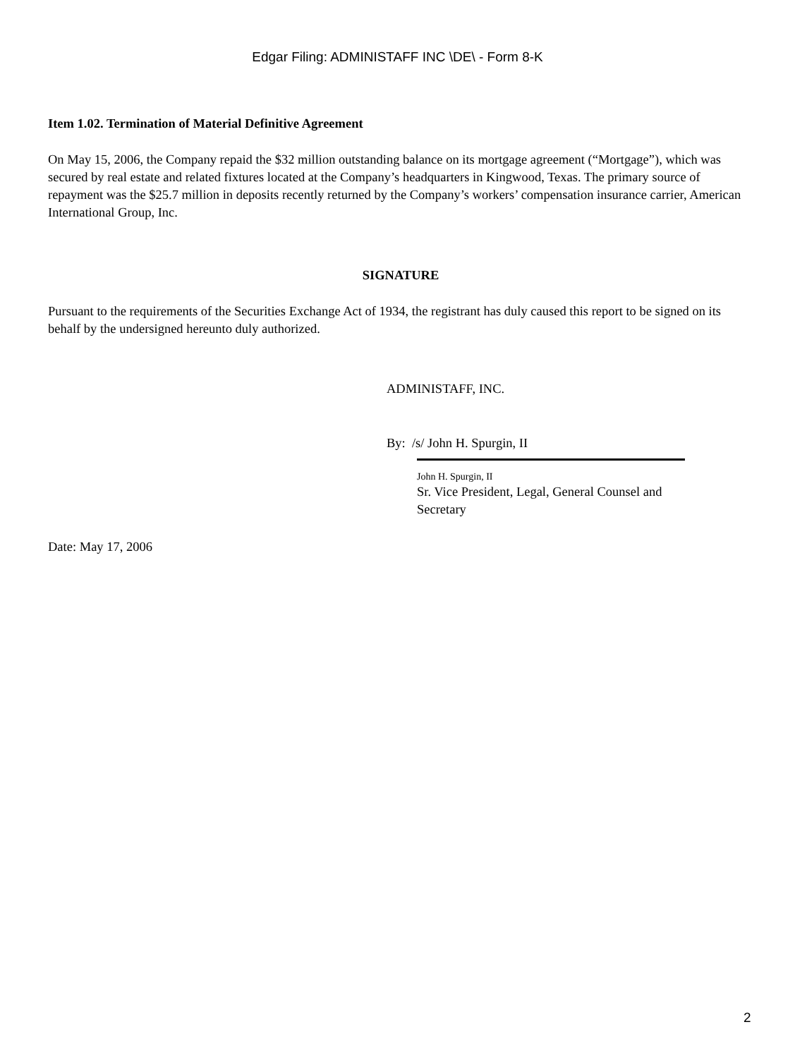Edgar Filing: ADMINISTAFF INC \DE\ - Form 8-K
Item 1.02. Termination of Material Definitive Agreement
On May 15, 2006, the Company repaid the $32 million outstanding balance on its mortgage agreement (“Mortgage”), which was secured by real estate and related fixtures located at the Company’s headquarters in Kingwood, Texas. The primary source of repayment was the $25.7 million in deposits recently returned by the Company’s workers’ compensation insurance carrier, American International Group, Inc.
SIGNATURE
Pursuant to the requirements of the Securities Exchange Act of 1934, the registrant has duly caused this report to be signed on its behalf by the undersigned hereunto duly authorized.
ADMINISTAFF, INC.
By: /s/ John H. Spurgin, II
John H. Spurgin, II
Sr. Vice President, Legal, General Counsel and Secretary
Date: May 17, 2006
2